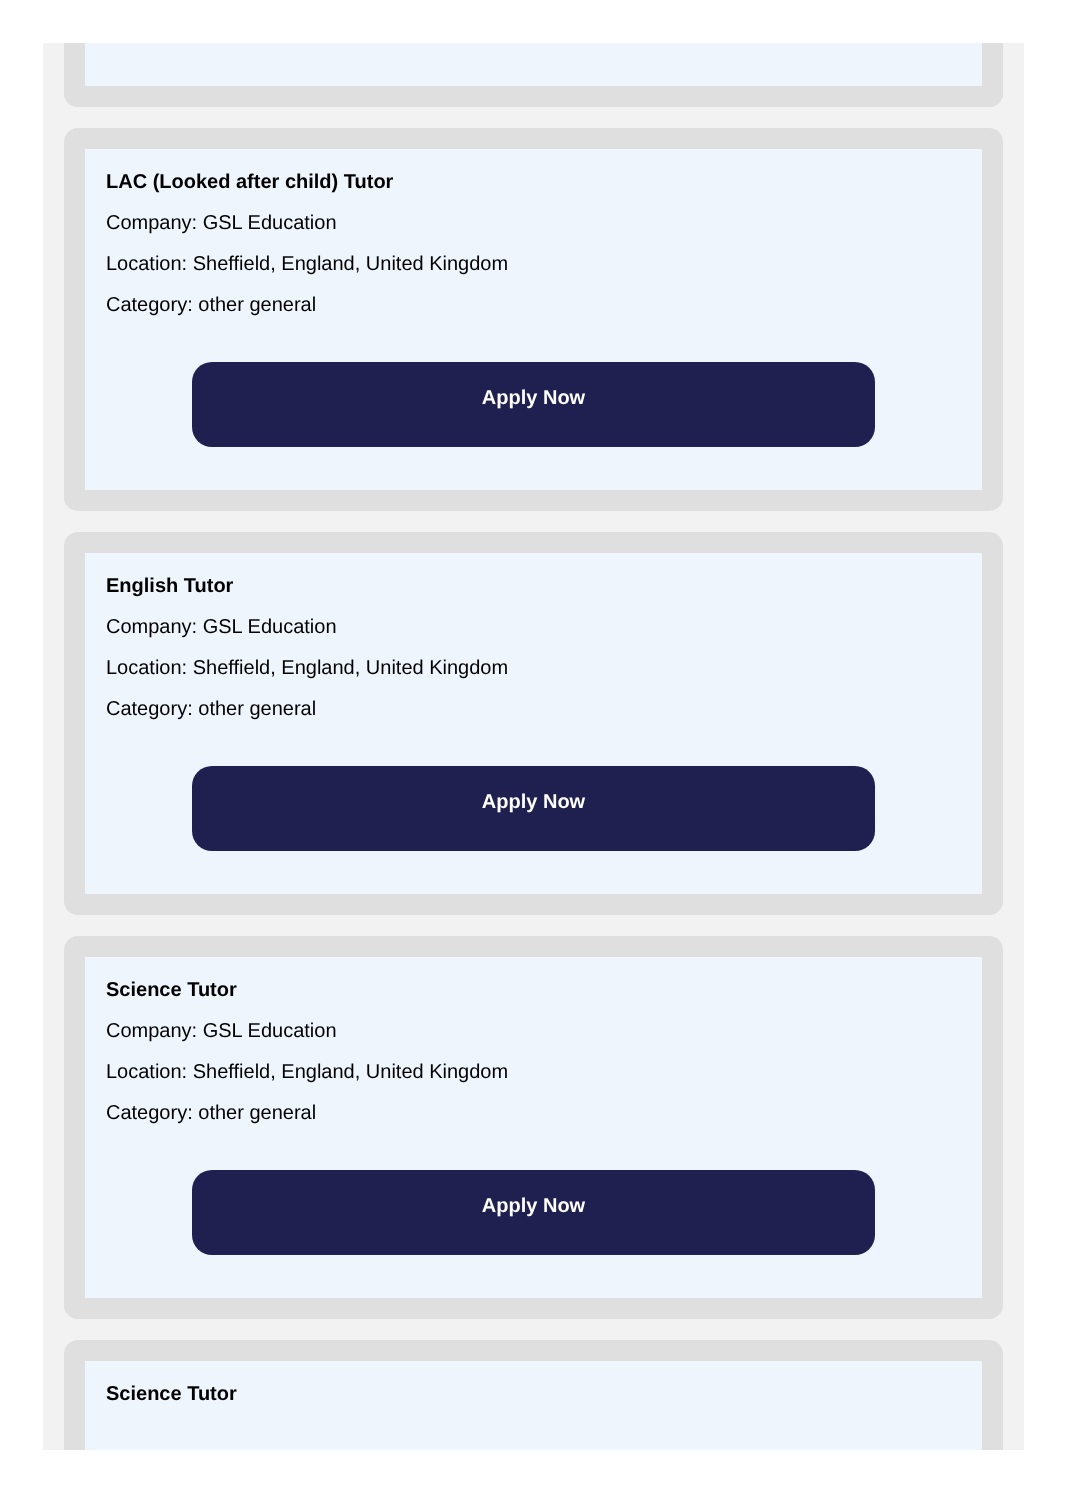LAC (Looked after child) Tutor
Company: GSL Education
Location: Sheffield, England, United Kingdom
Category: other general
Apply Now
English Tutor
Company: GSL Education
Location: Sheffield, England, United Kingdom
Category: other general
Apply Now
Science Tutor
Company: GSL Education
Location: Sheffield, England, United Kingdom
Category: other general
Apply Now
Science Tutor